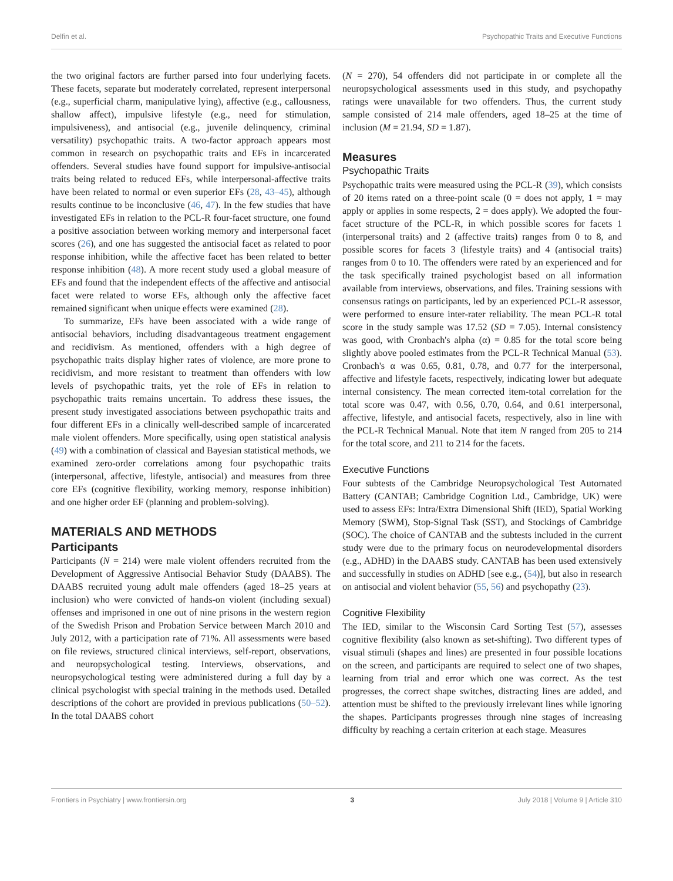Delfin et al. Psychopathic Traits and Executive Functions
the two original factors are further parsed into four underlying facets. These facets, separate but moderately correlated, represent interpersonal (e.g., superficial charm, manipulative lying), affective (e.g., callousness, shallow affect), impulsive lifestyle (e.g., need for stimulation, impulsiveness), and antisocial (e.g., juvenile delinquency, criminal versatility) psychopathic traits. A two-factor approach appears most common in research on psychopathic traits and EFs in incarcerated offenders. Several studies have found support for impulsive-antisocial traits being related to reduced EFs, while interpersonal-affective traits have been related to normal or even superior EFs (28, 43–45), although results continue to be inconclusive (46, 47). In the few studies that have investigated EFs in relation to the PCL-R four-facet structure, one found a positive association between working memory and interpersonal facet scores (26), and one has suggested the antisocial facet as related to poor response inhibition, while the affective facet has been related to better response inhibition (48). A more recent study used a global measure of EFs and found that the independent effects of the affective and antisocial facet were related to worse EFs, although only the affective facet remained significant when unique effects were examined (28).
To summarize, EFs have been associated with a wide range of antisocial behaviors, including disadvantageous treatment engagement and recidivism. As mentioned, offenders with a high degree of psychopathic traits display higher rates of violence, are more prone to recidivism, and more resistant to treatment than offenders with low levels of psychopathic traits, yet the role of EFs in relation to psychopathic traits remains uncertain. To address these issues, the present study investigated associations between psychopathic traits and four different EFs in a clinically well-described sample of incarcerated male violent offenders. More specifically, using open statistical analysis (49) with a combination of classical and Bayesian statistical methods, we examined zero-order correlations among four psychopathic traits (interpersonal, affective, lifestyle, antisocial) and measures from three core EFs (cognitive flexibility, working memory, response inhibition) and one higher order EF (planning and problem-solving).
MATERIALS AND METHODS
Participants
Participants (N = 214) were male violent offenders recruited from the Development of Aggressive Antisocial Behavior Study (DAABS). The DAABS recruited young adult male offenders (aged 18–25 years at inclusion) who were convicted of hands-on violent (including sexual) offenses and imprisoned in one out of nine prisons in the western region of the Swedish Prison and Probation Service between March 2010 and July 2012, with a participation rate of 71%. All assessments were based on file reviews, structured clinical interviews, self-report, observations, and neuropsychological testing. Interviews, observations, and neuropsychological testing were administered during a full day by a clinical psychologist with special training in the methods used. Detailed descriptions of the cohort are provided in previous publications (50–52). In the total DAABS cohort
(N = 270), 54 offenders did not participate in or complete all the neuropsychological assessments used in this study, and psychopathy ratings were unavailable for two offenders. Thus, the current study sample consisted of 214 male offenders, aged 18–25 at the time of inclusion (M = 21.94, SD = 1.87).
Measures
Psychopathic Traits
Psychopathic traits were measured using the PCL-R (39), which consists of 20 items rated on a three-point scale (0 = does not apply, 1 = may apply or applies in some respects, 2 = does apply). We adopted the four-facet structure of the PCL-R, in which possible scores for facets 1 (interpersonal traits) and 2 (affective traits) ranges from 0 to 8, and possible scores for facets 3 (lifestyle traits) and 4 (antisocial traits) ranges from 0 to 10. The offenders were rated by an experienced and for the task specifically trained psychologist based on all information available from interviews, observations, and files. Training sessions with consensus ratings on participants, led by an experienced PCL-R assessor, were performed to ensure inter-rater reliability. The mean PCL-R total score in the study sample was 17.52 (SD = 7.05). Internal consistency was good, with Cronbach's alpha (α) = 0.85 for the total score being slightly above pooled estimates from the PCL-R Technical Manual (53). Cronbach's α was 0.65, 0.81, 0.78, and 0.77 for the interpersonal, affective and lifestyle facets, respectively, indicating lower but adequate internal consistency. The mean corrected item-total correlation for the total score was 0.47, with 0.56, 0.70, 0.64, and 0.61 interpersonal, affective, lifestyle, and antisocial facets, respectively, also in line with the PCL-R Technical Manual. Note that item N ranged from 205 to 214 for the total score, and 211 to 214 for the facets.
Executive Functions
Four subtests of the Cambridge Neuropsychological Test Automated Battery (CANTAB; Cambridge Cognition Ltd., Cambridge, UK) were used to assess EFs: Intra/Extra Dimensional Shift (IED), Spatial Working Memory (SWM), Stop-Signal Task (SST), and Stockings of Cambridge (SOC). The choice of CANTAB and the subtests included in the current study were due to the primary focus on neurodevelopmental disorders (e.g., ADHD) in the DAABS study. CANTAB has been used extensively and successfully in studies on ADHD [see e.g., (54)], but also in research on antisocial and violent behavior (55, 56) and psychopathy (23).
Cognitive Flexibility
The IED, similar to the Wisconsin Card Sorting Test (57), assesses cognitive flexibility (also known as set-shifting). Two different types of visual stimuli (shapes and lines) are presented in four possible locations on the screen, and participants are required to select one of two shapes, learning from trial and error which one was correct. As the test progresses, the correct shape switches, distracting lines are added, and attention must be shifted to the previously irrelevant lines while ignoring the shapes. Participants progresses through nine stages of increasing difficulty by reaching a certain criterion at each stage. Measures
Frontiers in Psychiatry | www.frontiersin.org 3 July 2018 | Volume 9 | Article 310